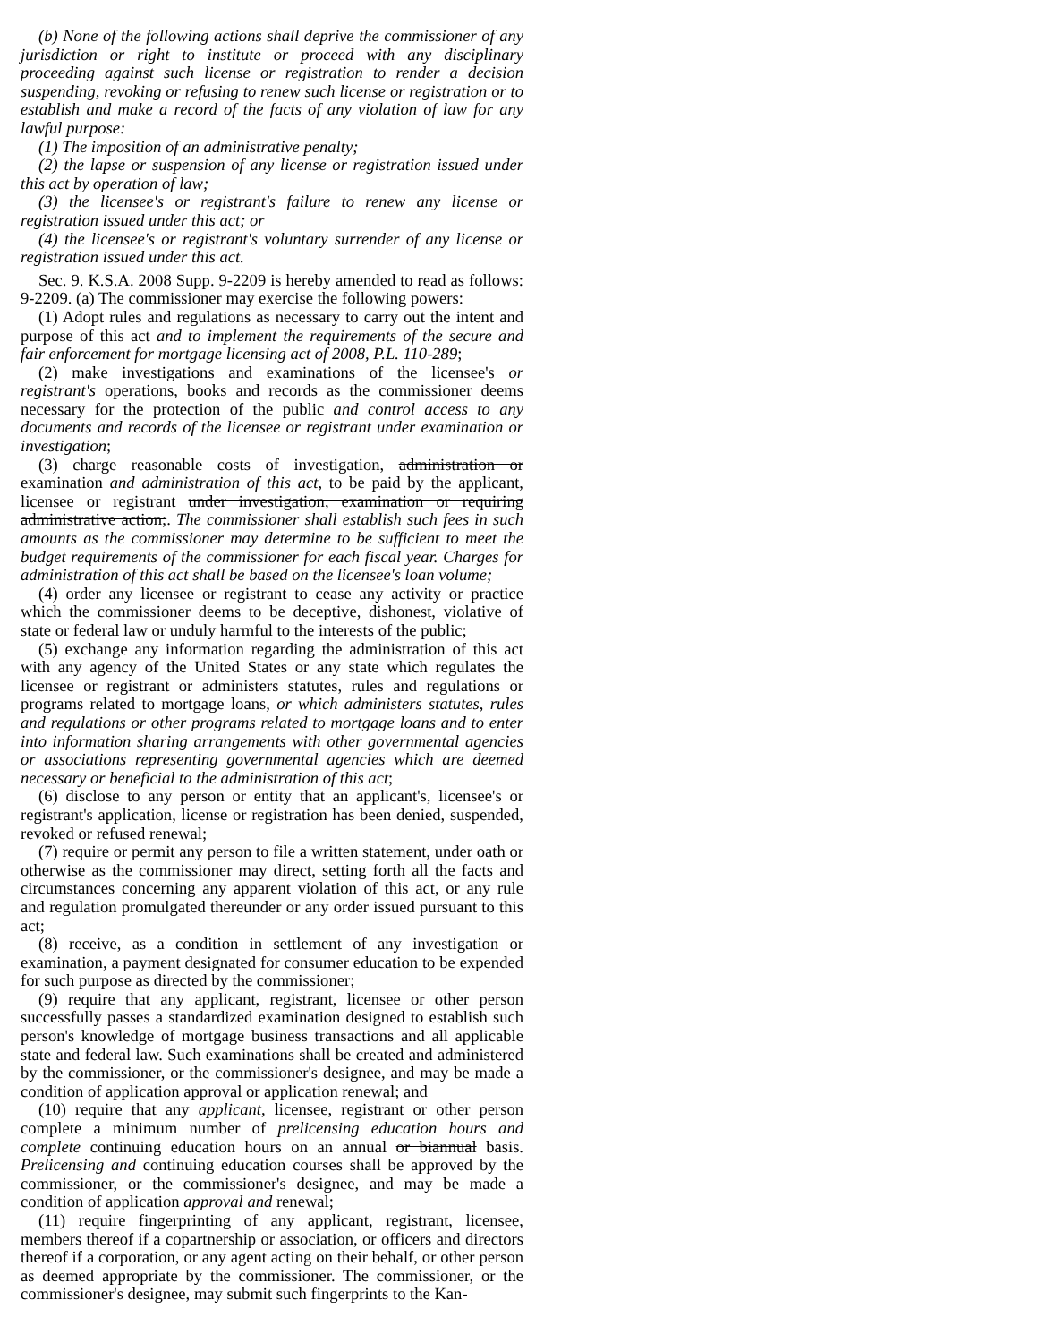(b) None of the following actions shall deprive the commissioner of any jurisdiction or right to institute or proceed with any disciplinary proceeding against such license or registration to render a decision suspending, revoking or refusing to renew such license or registration or to establish and make a record of the facts of any violation of law for any lawful purpose:
(1) The imposition of an administrative penalty;
(2) the lapse or suspension of any license or registration issued under this act by operation of law;
(3) the licensee's or registrant's failure to renew any license or registration issued under this act; or
(4) the licensee's or registrant's voluntary surrender of any license or registration issued under this act.
Sec. 9. K.S.A. 2008 Supp. 9-2209 is hereby amended to read as follows: 9-2209. (a) The commissioner may exercise the following powers:
(1) Adopt rules and regulations as necessary to carry out the intent and purpose of this act and to implement the requirements of the secure and fair enforcement for mortgage licensing act of 2008, P.L. 110-289;
(2) make investigations and examinations of the licensee's or registrant's operations, books and records as the commissioner deems necessary for the protection of the public and control access to any documents and records of the licensee or registrant under examination or investigation;
(3) charge reasonable costs of investigation, administration or examination and administration of this act, to be paid by the applicant, licensee or registrant under investigation, examination or requiring administrative action;. The commissioner shall establish such fees in such amounts as the commissioner may determine to be sufficient to meet the budget requirements of the commissioner for each fiscal year. Charges for administration of this act shall be based on the licensee's loan volume;
(4) order any licensee or registrant to cease any activity or practice which the commissioner deems to be deceptive, dishonest, violative of state or federal law or unduly harmful to the interests of the public;
(5) exchange any information regarding the administration of this act with any agency of the United States or any state which regulates the licensee or registrant or administers statutes, rules and regulations or programs related to mortgage loans, or which administers statutes, rules and regulations or other programs related to mortgage loans and to enter into information sharing arrangements with other governmental agencies or associations representing governmental agencies which are deemed necessary or beneficial to the administration of this act;
(6) disclose to any person or entity that an applicant's, licensee's or registrant's application, license or registration has been denied, suspended, revoked or refused renewal;
(7) require or permit any person to file a written statement, under oath or otherwise as the commissioner may direct, setting forth all the facts and circumstances concerning any apparent violation of this act, or any rule and regulation promulgated thereunder or any order issued pursuant to this act;
(8) receive, as a condition in settlement of any investigation or examination, a payment designated for consumer education to be expended for such purpose as directed by the commissioner;
(9) require that any applicant, registrant, licensee or other person successfully passes a standardized examination designed to establish such person's knowledge of mortgage business transactions and all applicable state and federal law. Such examinations shall be created and administered by the commissioner, or the commissioner's designee, and may be made a condition of application approval or application renewal; and
(10) require that any applicant, licensee, registrant or other person complete a minimum number of prelicensing education hours and complete continuing education hours on an annual or biannual basis. Prelicensing and continuing education courses shall be approved by the commissioner, or the commissioner's designee, and may be made a condition of application approval and renewal;
(11) require fingerprinting of any applicant, registrant, licensee, members thereof if a copartnership or association, or officers and directors thereof if a corporation, or any agent acting on their behalf, or other person as deemed appropriate by the commissioner. The commissioner, or the commissioner's designee, may submit such fingerprints to the Kan-